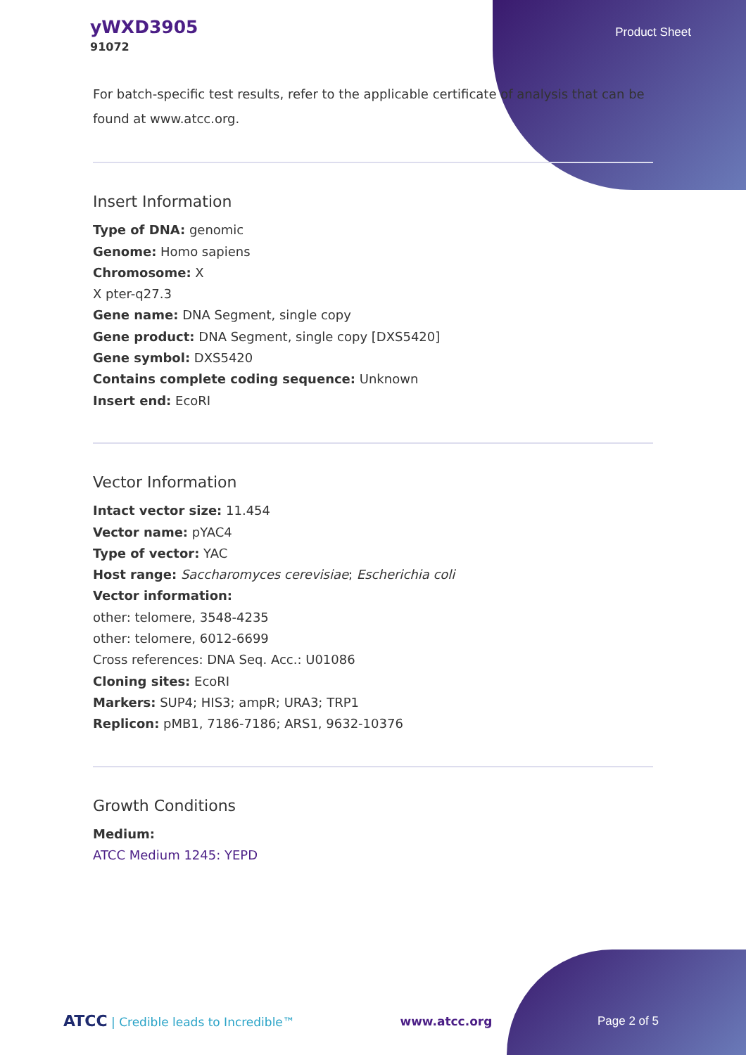yWXD3905
91072
Product Sheet
For batch-specific test results, refer to the applicable certificate of analysis that can be found at www.atcc.org.
Insert Information
Type of DNA: genomic
Genome: Homo sapiens
Chromosome: X
X pter-q27.3
Gene name: DNA Segment, single copy
Gene product: DNA Segment, single copy [DXS5420]
Gene symbol: DXS5420
Contains complete coding sequence: Unknown
Insert end: EcoRI
Vector Information
Intact vector size: 11.454
Vector name: pYAC4
Type of vector: YAC
Host range: Saccharomyces cerevisiae; Escherichia coli
Vector information:
other: telomere, 3548-4235
other: telomere, 6012-6699
Cross references: DNA Seq. Acc.: U01086
Cloning sites: EcoRI
Markers: SUP4; HIS3; ampR; URA3; TRP1
Replicon: pMB1, 7186-7186; ARS1, 9632-10376
Growth Conditions
Medium:
ATCC Medium 1245: YEPD
ATCC | Credible leads to Incredible™ www.atcc.org Page 2 of 5